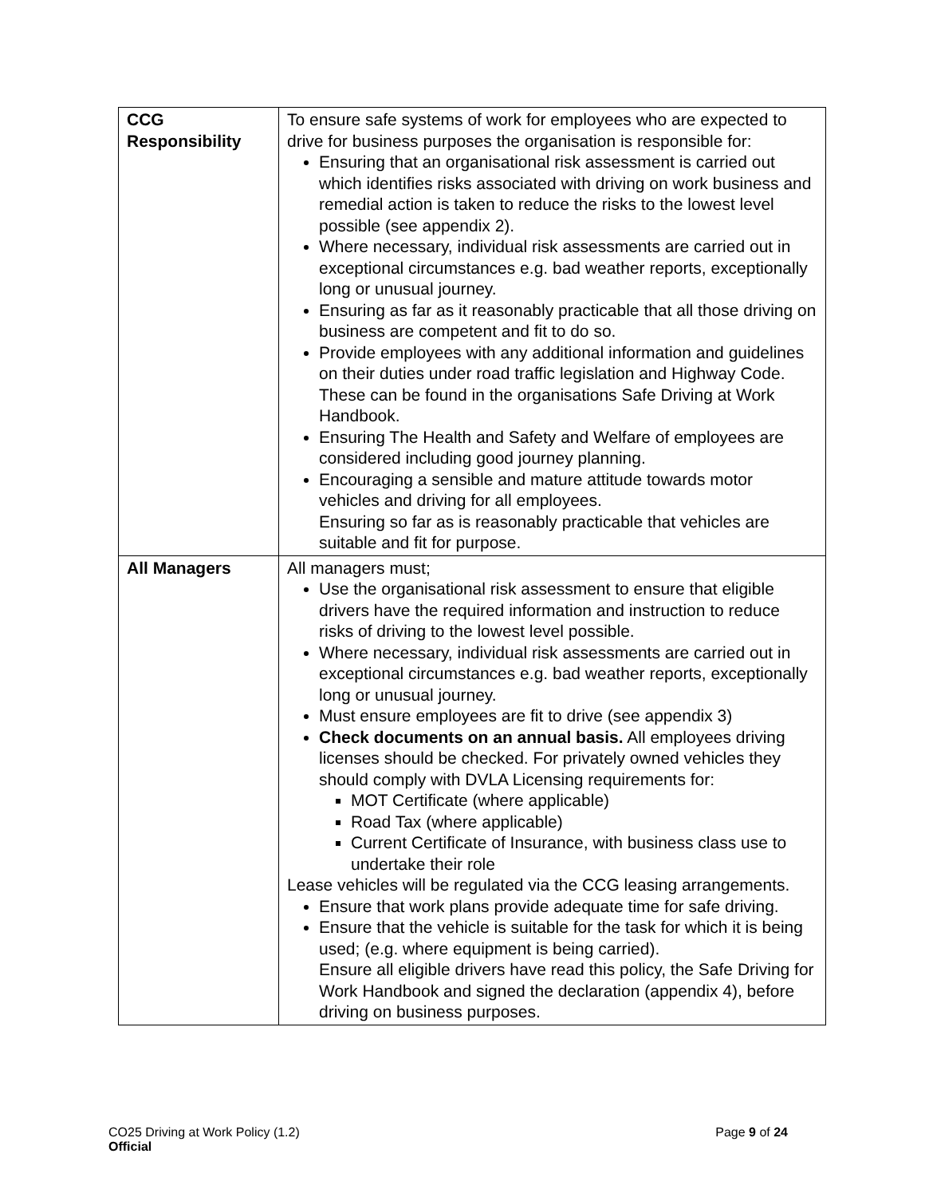| CCG Responsibility | To ensure safe systems of work for employees who are expected to drive for business purposes the organisation is responsible for: Ensuring that an organisational risk assessment is carried out which identifies risks associated with driving on work business and remedial action is taken to reduce the risks to the lowest level possible (see appendix 2). Where necessary, individual risk assessments are carried out in exceptional circumstances e.g. bad weather reports, exceptionally long or unusual journey. Ensuring as far as it reasonably practicable that all those driving on business are competent and fit to do so. Provide employees with any additional information and guidelines on their duties under road traffic legislation and Highway Code. These can be found in the organisations Safe Driving at Work Handbook. Ensuring The Health and Safety and Welfare of employees are considered including good journey planning. Encouraging a sensible and mature attitude towards motor vehicles and driving for all employees. Ensuring so far as is reasonably practicable that vehicles are suitable and fit for purpose. |
| All Managers | All managers must; Use the organisational risk assessment to ensure that eligible drivers have the required information and instruction to reduce risks of driving to the lowest level possible. Where necessary, individual risk assessments are carried out in exceptional circumstances e.g. bad weather reports, exceptionally long or unusual journey. Must ensure employees are fit to drive (see appendix 3) Check documents on an annual basis. All employees driving licenses should be checked. For privately owned vehicles they should comply with DVLA Licensing requirements for: MOT Certificate (where applicable) Road Tax (where applicable) Current Certificate of Insurance, with business class use to undertake their role Lease vehicles will be regulated via the CCG leasing arrangements. Ensure that work plans provide adequate time for safe driving. Ensure that the vehicle is suitable for the task for which it is being used; (e.g. where equipment is being carried). Ensure all eligible drivers have read this policy, the Safe Driving for Work Handbook and signed the declaration (appendix 4), before driving on business purposes. |
Page 9 of 24 CO25 Driving at Work Policy (1.2)
Official